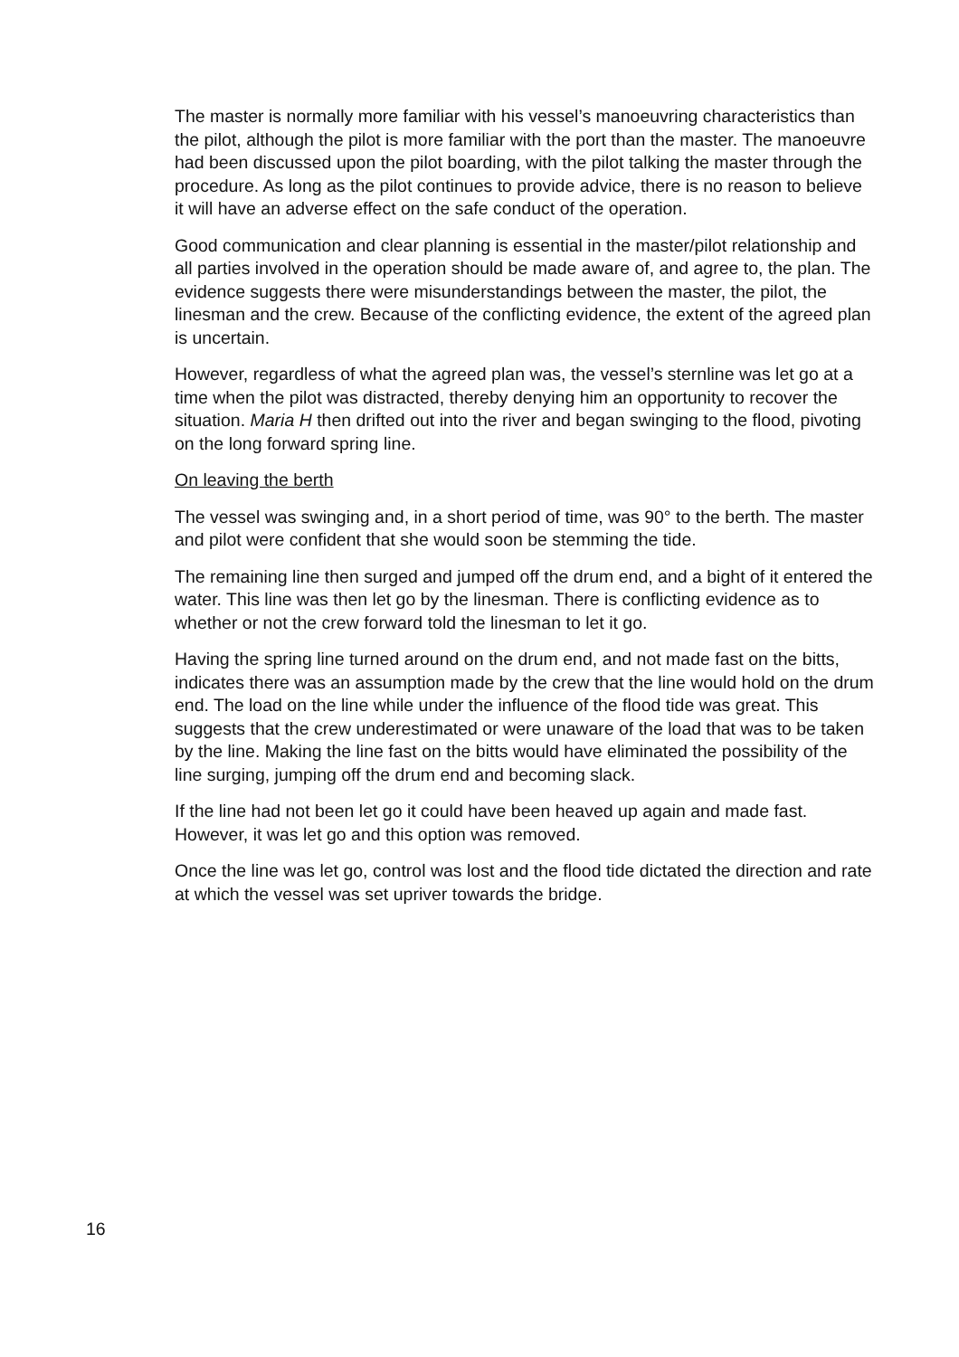The master is normally more familiar with his vessel’s manoeuvring characteristics than the pilot, although the pilot is more familiar with the port than the master. The manoeuvre had been discussed upon the pilot boarding, with the pilot talking the master through the procedure. As long as the pilot continues to provide advice, there is no reason to believe it will have an adverse effect on the safe conduct of the operation.
Good communication and clear planning is essential in the master/pilot relationship and all parties involved in the operation should be made aware of, and agree to, the plan. The evidence suggests there were misunderstandings between the master, the pilot, the linesman and the crew. Because of the conflicting evidence, the extent of the agreed plan is uncertain.
However, regardless of what the agreed plan was, the vessel’s sternline was let go at a time when the pilot was distracted, thereby denying him an opportunity to recover the situation. Maria H then drifted out into the river and began swinging to the flood, pivoting on the long forward spring line.
On leaving the berth
The vessel was swinging and, in a short period of time, was 90° to the berth. The master and pilot were confident that she would soon be stemming the tide.
The remaining line then surged and jumped off the drum end, and a bight of it entered the water. This line was then let go by the linesman. There is conflicting evidence as to whether or not the crew forward told the linesman to let it go.
Having the spring line turned around on the drum end, and not made fast on the bitts, indicates there was an assumption made by the crew that the line would hold on the drum end. The load on the line while under the influence of the flood tide was great. This suggests that the crew underestimated or were unaware of the load that was to be taken by the line. Making the line fast on the bitts would have eliminated the possibility of the line surging, jumping off the drum end and becoming slack.
If the line had not been let go it could have been heaved up again and made fast. However, it was let go and this option was removed.
Once the line was let go, control was lost and the flood tide dictated the direction and rate at which the vessel was set upriver towards the bridge.
16